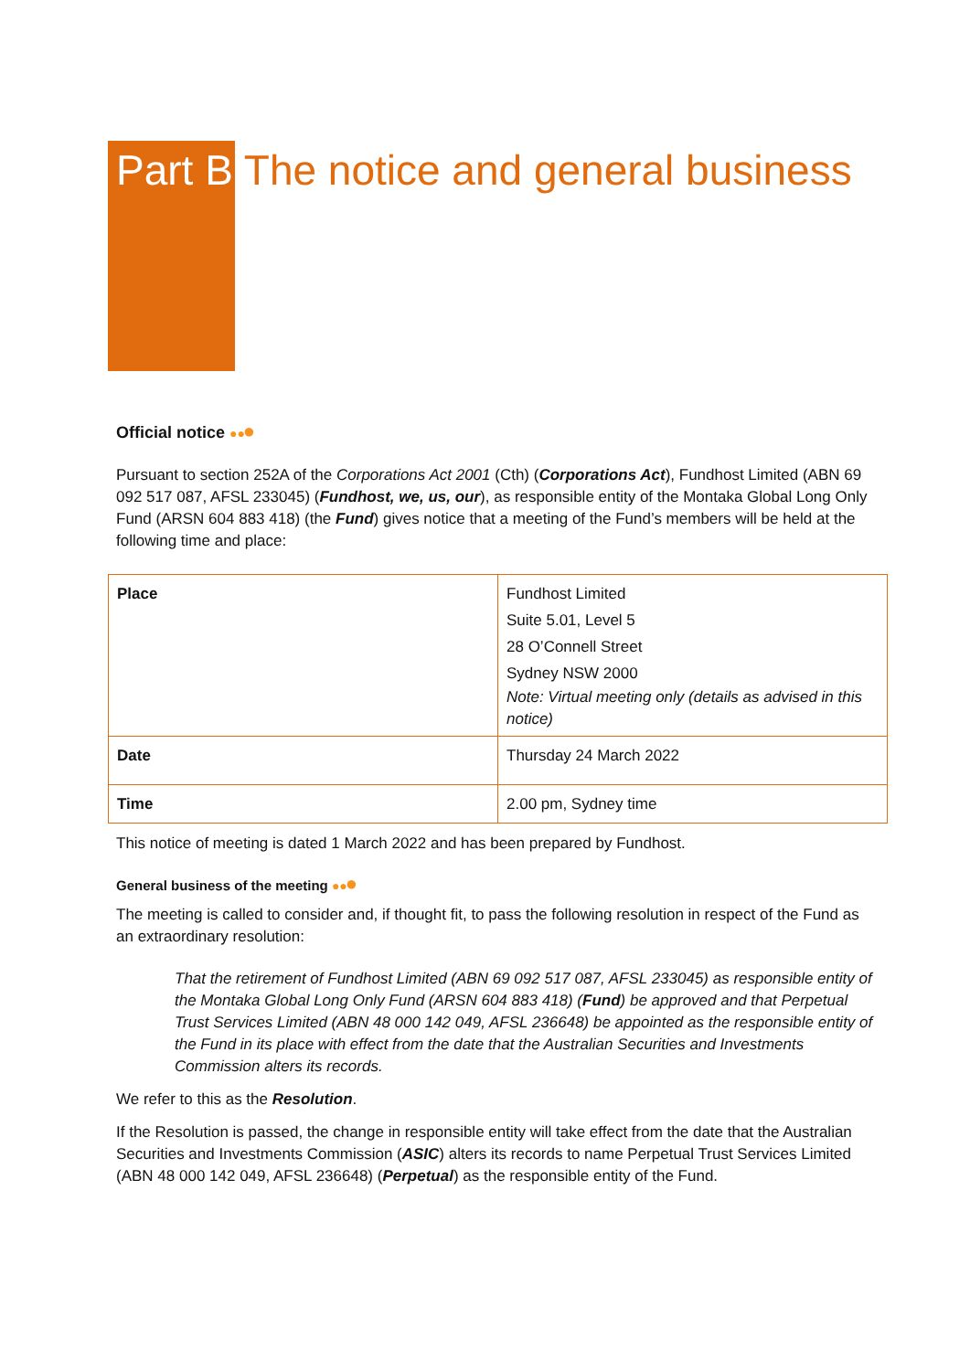Part B The notice and general business
Official notice ● ●●
Pursuant to section 252A of the Corporations Act 2001 (Cth) (Corporations Act), Fundhost Limited (ABN 69 092 517 087, AFSL 233045) (Fundhost, we, us, our), as responsible entity of the Montaka Global Long Only Fund (ARSN 604 883 418) (the Fund) gives notice that a meeting of the Fund’s members will be held at the following time and place:
| Place | Fundhost Limited Suite 5.01, Level 5 28 O’Connell Street Sydney NSW 2000 Note: Virtual meeting only (details as advised in this notice) |
| Date | Thursday 24 March 2022 |
| Time | 2.00 pm, Sydney time |
This notice of meeting is dated 1 March 2022 and has been prepared by Fundhost.
General business of the meeting ● ●●
The meeting is called to consider and, if thought fit, to pass the following resolution in respect of the Fund as an extraordinary resolution:
That the retirement of Fundhost Limited (ABN 69 092 517 087, AFSL 233045) as responsible entity of the Montaka Global Long Only Fund (ARSN 604 883 418) (Fund) be approved and that Perpetual Trust Services Limited (ABN 48 000 142 049, AFSL 236648) be appointed as the responsible entity of the Fund in its place with effect from the date that the Australian Securities and Investments Commission alters its records.
We refer to this as the Resolution.
If the Resolution is passed, the change in responsible entity will take effect from the date that the Australian Securities and Investments Commission (ASIC) alters its records to name Perpetual Trust Services Limited (ABN 48 000 142 049, AFSL 236648) (Perpetual) as the responsible entity of the Fund.